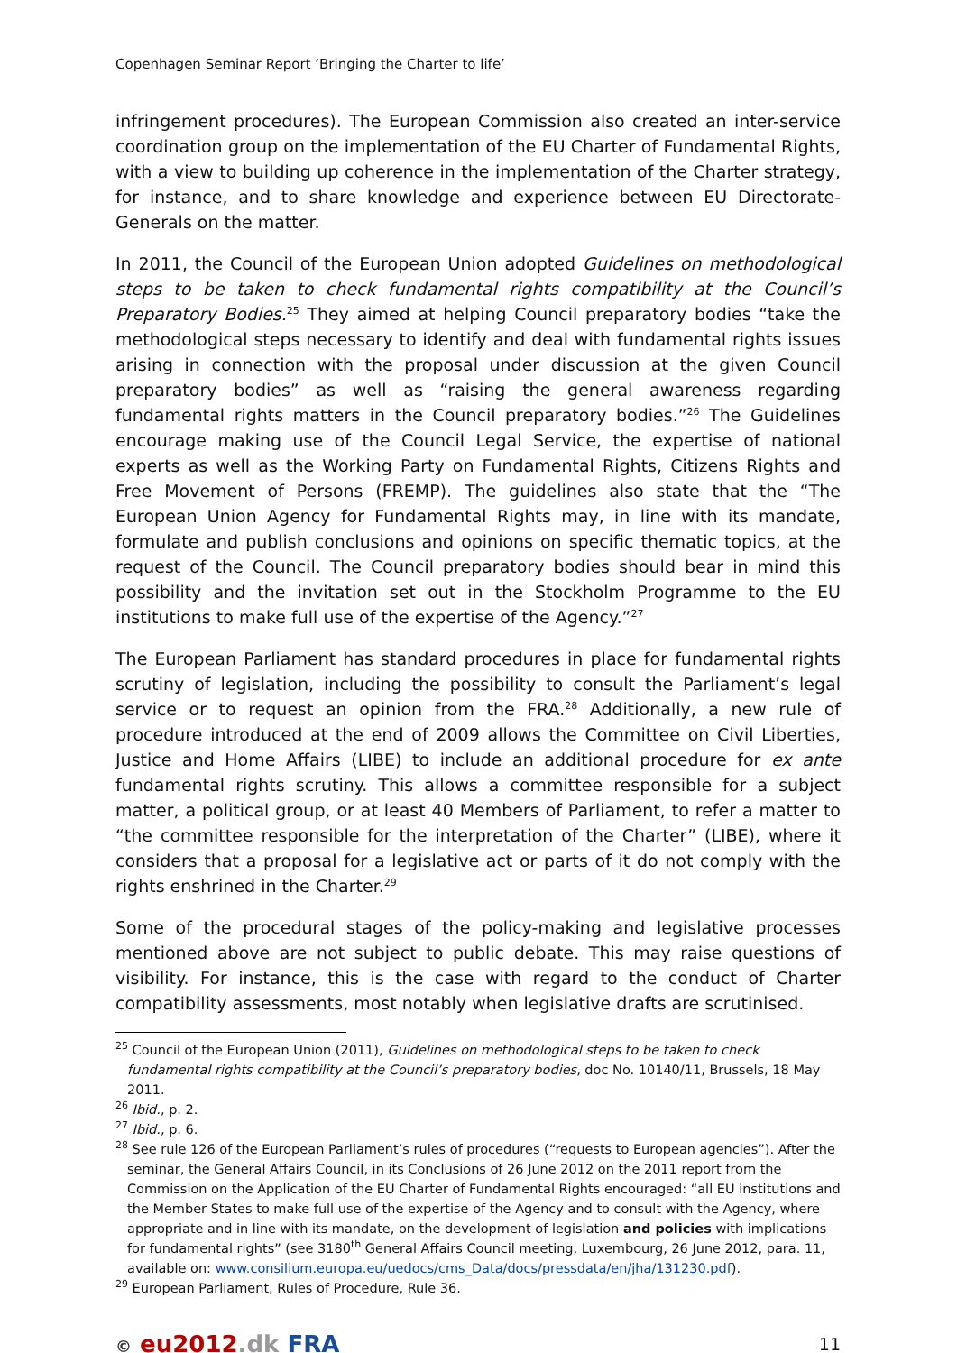Copenhagen Seminar Report ‘Bringing the Charter to life’
infringement procedures). The European Commission also created an inter-service coordination group on the implementation of the EU Charter of Fundamental Rights, with a view to building up coherence in the implementation of the Charter strategy, for instance, and to share knowledge and experience between EU Directorate-Generals on the matter.
In 2011, the Council of the European Union adopted Guidelines on methodological steps to be taken to check fundamental rights compatibility at the Council’s Preparatory Bodies.<sup>25</sup> They aimed at helping Council preparatory bodies “take the methodological steps necessary to identify and deal with fundamental rights issues arising in connection with the proposal under discussion at the given Council preparatory bodies” as well as “raising the general awareness regarding fundamental rights matters in the Council preparatory bodies.”<sup>26</sup> The Guidelines encourage making use of the Council Legal Service, the expertise of national experts as well as the Working Party on Fundamental Rights, Citizens Rights and Free Movement of Persons (FREMP). The guidelines also state that the “The European Union Agency for Fundamental Rights may, in line with its mandate, formulate and publish conclusions and opinions on specific thematic topics, at the request of the Council. The Council preparatory bodies should bear in mind this possibility and the invitation set out in the Stockholm Programme to the EU institutions to make full use of the expertise of the Agency.”<sup>27</sup>
The European Parliament has standard procedures in place for fundamental rights scrutiny of legislation, including the possibility to consult the Parliament’s legal service or to request an opinion from the FRA.<sup>28</sup> Additionally, a new rule of procedure introduced at the end of 2009 allows the Committee on Civil Liberties, Justice and Home Affairs (LIBE) to include an additional procedure for ex ante fundamental rights scrutiny. This allows a committee responsible for a subject matter, a political group, or at least 40 Members of Parliament, to refer a matter to “the committee responsible for the interpretation of the Charter” (LIBE), where it considers that a proposal for a legislative act or parts of it do not comply with the rights enshrined in the Charter.<sup>29</sup>
Some of the procedural stages of the policy-making and legislative processes mentioned above are not subject to public debate. This may raise questions of visibility. For instance, this is the case with regard to the conduct of Charter compatibility assessments, most notably when legislative drafts are scrutinised.
<sup>25</sup> Council of the European Union (2011), Guidelines on methodological steps to be taken to check fundamental rights compatibility at the Council’s preparatory bodies, doc No. 10140/11, Brussels, 18 May 2011.
<sup>26</sup> Ibid., p. 2.
<sup>27</sup> Ibid., p. 6.
<sup>28</sup> See rule 126 of the European Parliament’s rules of procedures (“requests to European agencies”). After the seminar, the General Affairs Council, in its Conclusions of 26 June 2012 on the 2011 report from the Commission on the Application of the EU Charter of Fundamental Rights encouraged: “all EU institutions and the Member States to make full use of the expertise of the Agency and to consult with the Agency, where appropriate and in line with its mandate, on the development of legislation and policies with implications for fundamental rights” (see 3180<sup>th</sup> General Affairs Council meeting, Luxembourg, 26 June 2012, para. 11, available on: www.consilium.europa.eu/uedocs/cms_Data/docs/pressdata/en/jha/131230.pdf).
<sup>29</sup> European Parliament, Rules of Procedure, Rule 36.
© eu2012.dk FRA
11